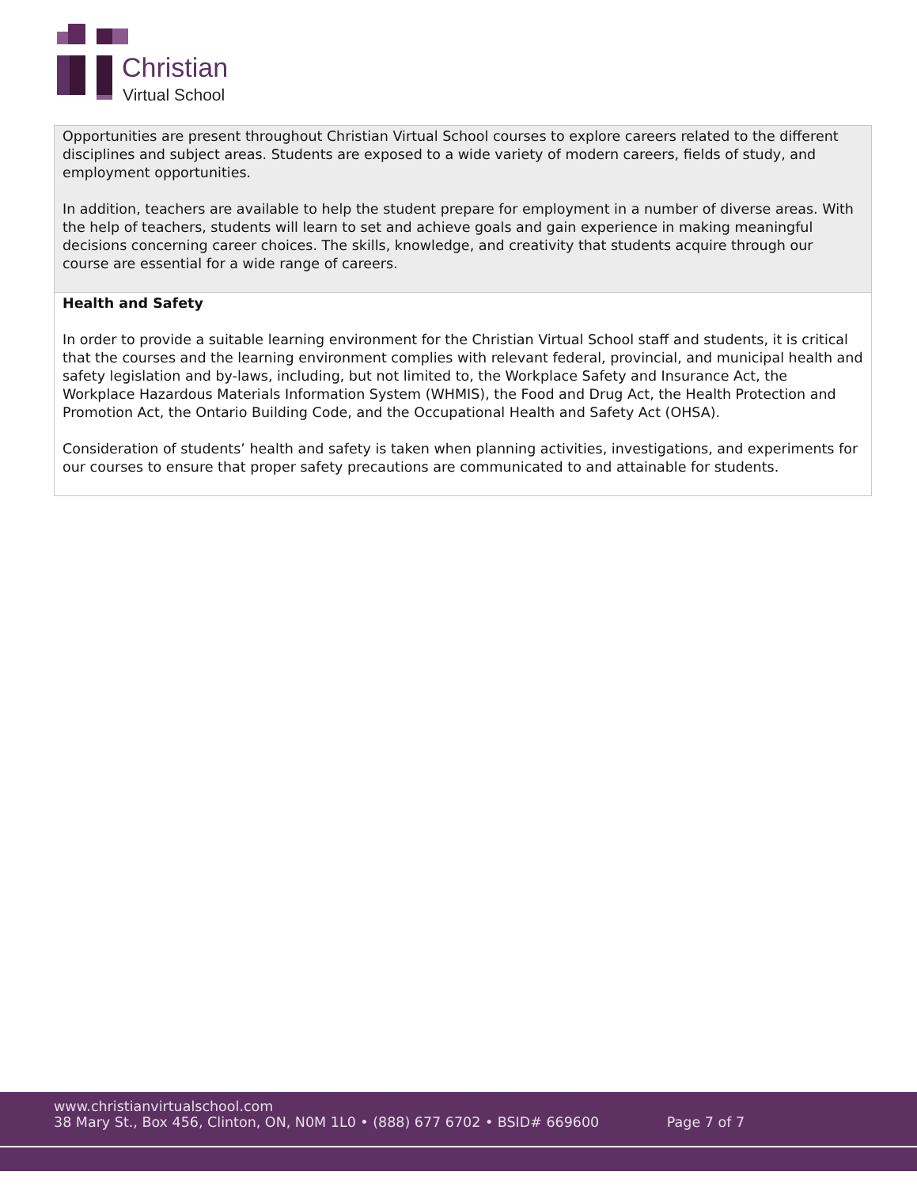Christian
Virtual School
| Opportunities are present throughout Christian Virtual School courses to explore careers related to the different disciplines and subject areas. Students are exposed to a wide variety of modern careers, fields of study, and employment opportunities. In addition, teachers are available to help the student prepare for employment in a number of diverse areas. With the help of teachers, students will learn to set and achieve goals and gain experience in making meaningful decisions concerning career choices. The skills, knowledge, and creativity that students acquire through our course are essential for a wide range of careers. |
| Health and Safety In order to provide a suitable learning environment for the Christian Virtual School staff and students, it is critical that the courses and the learning environment complies with relevant federal, provincial, and municipal health and safety legislation and by-laws, including, but not limited to, the Workplace Safety and Insurance Act, the Workplace Hazardous Materials Information System (WHMIS), the Food and Drug Act, the Health Protection and Promotion Act, the Ontario Building Code, and the Occupational Health and Safety Act (OHSA). Consideration of students’ health and safety is taken when planning activities, investigations, and experiments for our courses to ensure that proper safety precautions are communicated to and attainable for students. |
www.christianvirtualschool.com
38 Mary St., Box 456, Clinton, ON, N0M 1L0 • (888) 677 6702 • BSID# 669600 Page 7 of 7